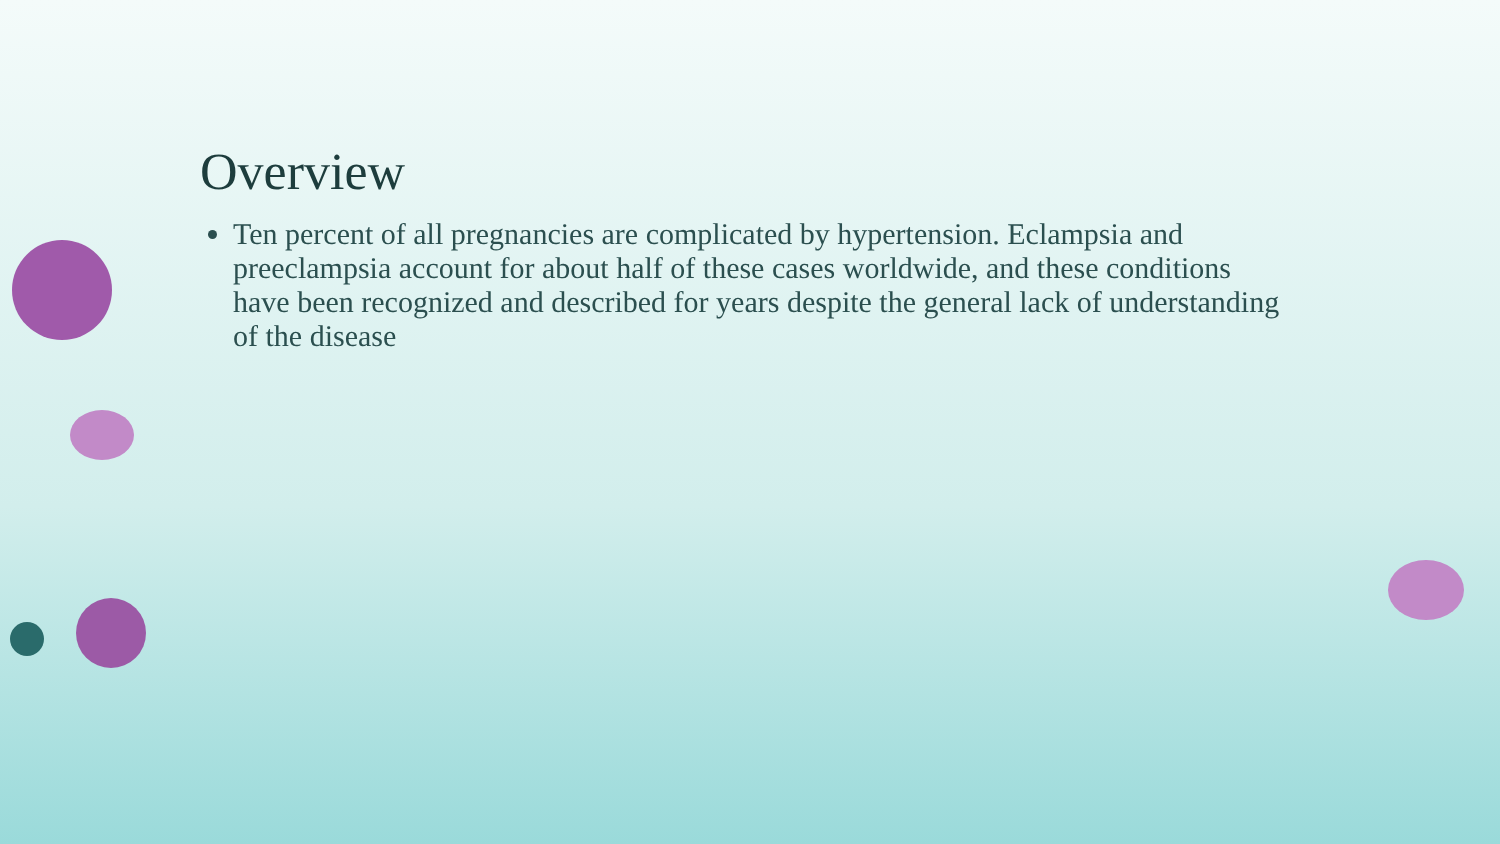Overview
Ten percent of all pregnancies are complicated by hypertension. Eclampsia and preeclampsia account for about half of these cases worldwide, and these conditions have been recognized and described for years despite the general lack of understanding of the disease